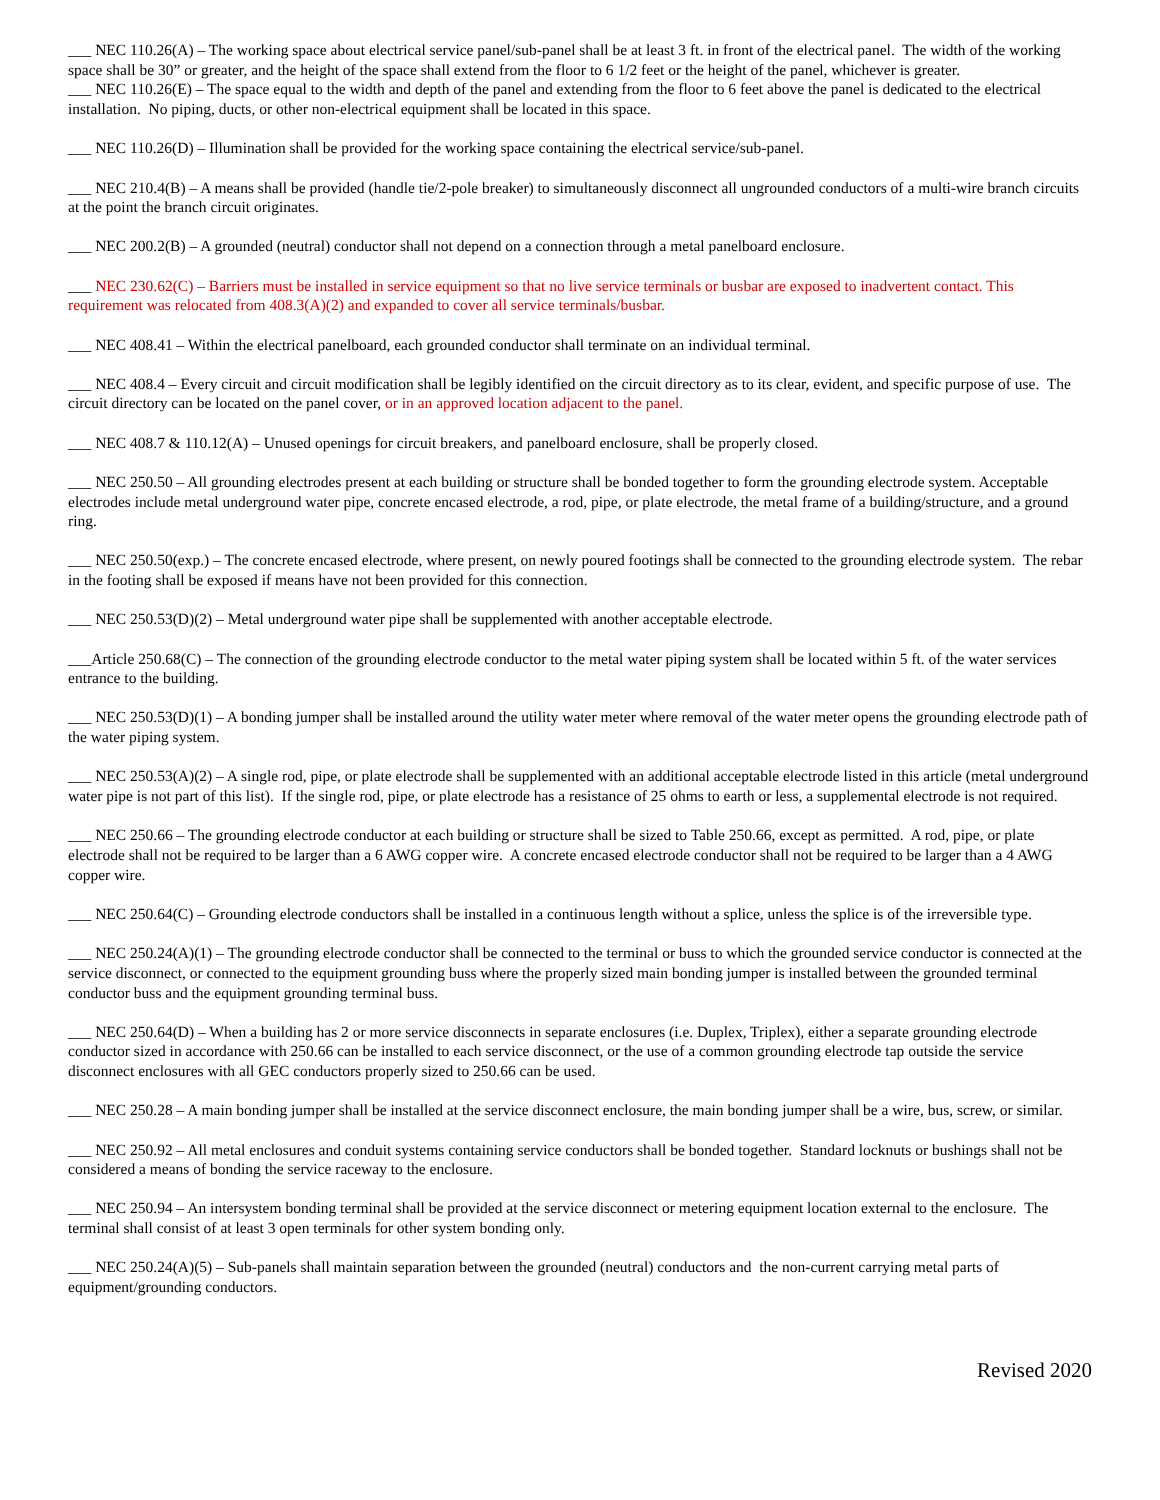___ NEC 110.26(A) – The working space about electrical service panel/sub-panel shall be at least 3 ft. in front of the electrical panel. The width of the working space shall be 30” or greater, and the height of the space shall extend from the floor to 6 1/2 feet or the height of the panel, whichever is greater.
___ NEC 110.26(E) – The space equal to the width and depth of the panel and extending from the floor to 6 feet above the panel is dedicated to the electrical installation. No piping, ducts, or other non-electrical equipment shall be located in this space.
___ NEC 110.26(D) – Illumination shall be provided for the working space containing the electrical service/sub-panel.
___ NEC 210.4(B) – A means shall be provided (handle tie/2-pole breaker) to simultaneously disconnect all ungrounded conductors of a multi-wire branch circuits at the point the branch circuit originates.
___ NEC 200.2(B) – A grounded (neutral) conductor shall not depend on a connection through a metal panelboard enclosure.
___ NEC 230.62(C) – Barriers must be installed in service equipment so that no live service terminals or busbar are exposed to inadvertent contact. This requirement was relocated from 408.3(A)(2) and expanded to cover all service terminals/busbar.
___ NEC 408.41 – Within the electrical panelboard, each grounded conductor shall terminate on an individual terminal.
___ NEC 408.4 – Every circuit and circuit modification shall be legibly identified on the circuit directory as to its clear, evident, and specific purpose of use. The circuit directory can be located on the panel cover, or in an approved location adjacent to the panel.
___ NEC 408.7 & 110.12(A) – Unused openings for circuit breakers, and panelboard enclosure, shall be properly closed.
___ NEC 250.50 – All grounding electrodes present at each building or structure shall be bonded together to form the grounding electrode system. Acceptable electrodes include metal underground water pipe, concrete encased electrode, a rod, pipe, or plate electrode, the metal frame of a building/structure, and a ground ring.
___ NEC 250.50(exp.) – The concrete encased electrode, where present, on newly poured footings shall be connected to the grounding electrode system. The rebar in the footing shall be exposed if means have not been provided for this connection.
___ NEC 250.53(D)(2) – Metal underground water pipe shall be supplemented with another acceptable electrode.
___Article 250.68(C) – The connection of the grounding electrode conductor to the metal water piping system shall be located within 5 ft. of the water services entrance to the building.
___ NEC 250.53(D)(1) – A bonding jumper shall be installed around the utility water meter where removal of the water meter opens the grounding electrode path of the water piping system.
___ NEC 250.53(A)(2) – A single rod, pipe, or plate electrode shall be supplemented with an additional acceptable electrode listed in this article (metal underground water pipe is not part of this list). If the single rod, pipe, or plate electrode has a resistance of 25 ohms to earth or less, a supplemental electrode is not required.
___ NEC 250.66 – The grounding electrode conductor at each building or structure shall be sized to Table 250.66, except as permitted. A rod, pipe, or plate electrode shall not be required to be larger than a 6 AWG copper wire. A concrete encased electrode conductor shall not be required to be larger than a 4 AWG copper wire.
___ NEC 250.64(C) – Grounding electrode conductors shall be installed in a continuous length without a splice, unless the splice is of the irreversible type.
___ NEC 250.24(A)(1) – The grounding electrode conductor shall be connected to the terminal or buss to which the grounded service conductor is connected at the service disconnect, or connected to the equipment grounding buss where the properly sized main bonding jumper is installed between the grounded terminal conductor buss and the equipment grounding terminal buss.
___ NEC 250.64(D) – When a building has 2 or more service disconnects in separate enclosures (i.e. Duplex, Triplex), either a separate grounding electrode conductor sized in accordance with 250.66 can be installed to each service disconnect, or the use of a common grounding electrode tap outside the service disconnect enclosures with all GEC conductors properly sized to 250.66 can be used.
___ NEC 250.28 – A main bonding jumper shall be installed at the service disconnect enclosure, the main bonding jumper shall be a wire, bus, screw, or similar.
___ NEC 250.92 – All metal enclosures and conduit systems containing service conductors shall be bonded together. Standard locknuts or bushings shall not be considered a means of bonding the service raceway to the enclosure.
___ NEC 250.94 – An intersystem bonding terminal shall be provided at the service disconnect or metering equipment location external to the enclosure. The terminal shall consist of at least 3 open terminals for other system bonding only.
___ NEC 250.24(A)(5) – Sub-panels shall maintain separation between the grounded (neutral) conductors and the non-current carrying metal parts of equipment/grounding conductors.
Revised 2020